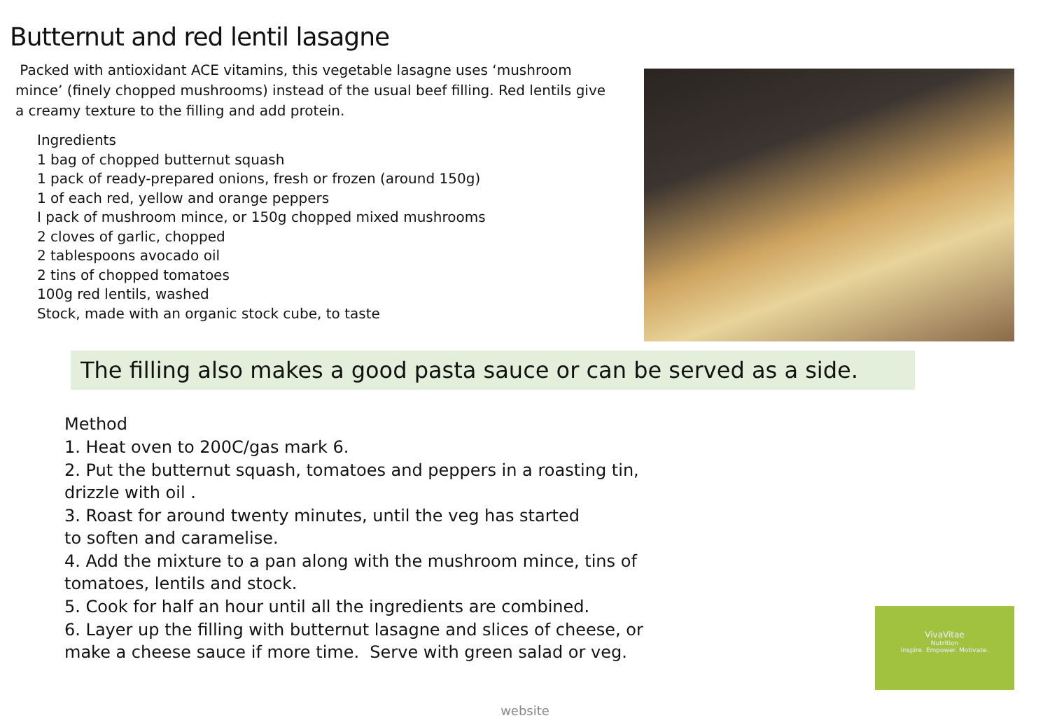Butternut and red lentil lasagne
Packed with antioxidant ACE vitamins, this vegetable lasagne uses ‘mushroom mince’ (finely chopped mushrooms) instead of the usual beef filling. Red lentils give a creamy texture to the filling and add protein.
Ingredients
1 bag of chopped butternut squash
1 pack of ready-prepared onions, fresh or frozen (around 150g)
1 of each red, yellow and orange peppers
I pack of mushroom mince, or 150g chopped mixed mushrooms
2 cloves of garlic, chopped
2 tablespoons avocado oil
2 tins of chopped tomatoes
100g red lentils, washed
Stock, made with an organic stock cube, to taste
The filling also makes a good pasta sauce or can be served as a side.
Method
1. Heat oven to 200C/gas mark 6.
2. Put the butternut squash, tomatoes and peppers in a roasting tin, drizzle with oil .
3. Roast for around twenty minutes, until the veg has started
to soften and caramelise.
4. Add the mixture to a pan along with the mushroom mince, tins of tomatoes, lentils and stock.
5. Cook for half an hour until all the ingredients are combined.
6. Layer up the filling with butternut lasagne and slices of cheese, or make a cheese sauce if more time. Serve with green salad or veg.
VivaVitae
Nutrition
Inspire. Empower. Motivate.
website